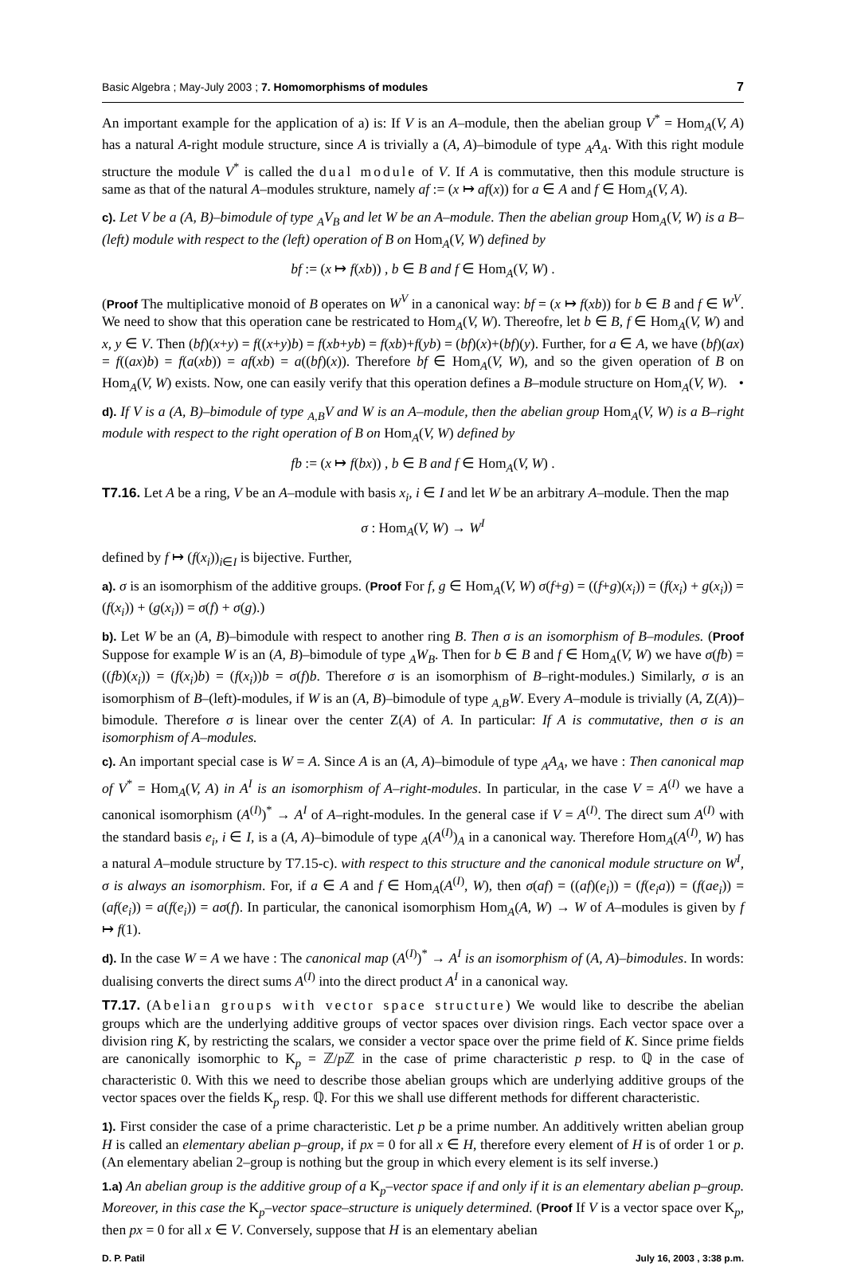Basic Algebra ; May-July 2003 ; 7. Homomorphisms of modules 7
An important example for the application of a) is: If V is an A–module, then the abelian group V<sup>*</sup> = Hom<sub>A</sub>(V, A) has a natural A-right module structure, since A is trivially a (A, A)–bimodule of type <sub>A</sub>A<sub>A</sub>. With this right module structure the module V<sup>*</sup> is called the dual module of V. If A is commutative, then this module structure is same as that of the natural A–modules strukture, namely af := (x ↦ af(x)) for a ∈ A and f ∈ Hom<sub>A</sub>(V, A).
c). Let V be a (A, B)–bimodule of type <sub>A</sub>V<sub>B</sub> and let W be an A–module. Then the abelian group Hom<sub>A</sub>(V, W) is a B–(left) module with respect to the (left) operation of B on Hom<sub>A</sub>(V, W) defined by
bf := (x ↦ f(xb)) , b ∈ B and f ∈ Hom<sub>A</sub>(V, W) .
(Proof The multiplicative monoid of B operates on W<sup>V</sup> in a canonical way: bf = (x ↦ f(xb)) for b ∈ B and f ∈ W<sup>V</sup>. We need to show that this operation cane be restricated to Hom<sub>A</sub>(V, W). Thereofre, let b ∈ B, f ∈ Hom<sub>A</sub>(V, W) and x, y ∈ V. Then (bf)(x+y) = f((x+y)b) = f(xb+yb) = f(xb)+f(yb) = (bf)(x)+(bf)(y). Further, for a ∈ A, we have (bf)(ax) = f((ax)b) = f(a(xb)) = af(xb) = a((bf)(x)). Therefore bf ∈ Hom<sub>A</sub>(V, W), and so the given operation of B on Hom<sub>A</sub>(V, W) exists. Now, one can easily verify that this operation defines a B–module structure on Hom<sub>A</sub>(V, W). •
d). If V is a (A, B)–bimodule of type <sub>A,B</sub>V and W is an A–module, then the abelian group Hom<sub>A</sub>(V, W) is a B–right module with respect to the right operation of B on Hom<sub>A</sub>(V, W) defined by
fb := (x ↦ f(bx)) , b ∈ B and f ∈ Hom<sub>A</sub>(V, W) .
T7.16. Let A be a ring, V be an A–module with basis x<sub>i</sub>, i ∈ I and let W be an arbitrary A–module. Then the map
σ : Hom<sub>A</sub>(V, W) → W<sup>I</sup>
defined by f ↦ (f(x<sub>i</sub>))<sub>i∈I</sub> is bijective. Further,
a). σ is an isomorphism of the additive groups. (Proof For f, g ∈ Hom<sub>A</sub>(V, W) σ(f+g) = ((f+g)(x<sub>i</sub>)) = (f(x<sub>i</sub>) + g(x<sub>i</sub>)) = (f(x<sub>i</sub>)) + (g(x<sub>i</sub>)) = σ(f) + σ(g).)
b). Let W be an (A, B)–bimodule with respect to another ring B. Then σ is an isomorphism of B–modules. (Proof Suppose for example W is an (A, B)–bimodule of type <sub>A</sub>W<sub>B</sub>. Then for b ∈ B and f ∈ Hom<sub>A</sub>(V, W) we have σ(fb) = ((fb)(x<sub>i</sub>)) = (f(x<sub>i</sub>)b) = (f(x<sub>i</sub>))b = σ(f)b. Therefore σ is an isomorphism of B–right-modules.) Similarly, σ is an isomorphism of B–(left)-modules, if W is an (A, B)–bimodule of type <sub>A,B</sub>W. Every A–module is trivially (A, Z(A))–bimodule. Therefore σ is linear over the center Z(A) of A. In particular: If A is commutative, then σ is an isomorphism of A–modules.
c). An important special case is W = A. Since A is an (A, A)–bimodule of type <sub>A</sub>A<sub>A</sub>, we have : Then canonical map of V<sup>*</sup> = Hom<sub>A</sub>(V, A) in A<sup>I</sup> is an isomorphism of A–right-modules. In particular, in the case V = A<sup>(I)</sup> we have a canonical isomorphism (A<sup>(I)</sup>)<sup>*</sup> → A<sup>I</sup> of A–right-modules. In the general case if V = A<sup>(I)</sup>. The direct sum A<sup>(I)</sup> with the standard basis e<sub>i</sub>, i ∈ I, is a (A, A)–bimodule of type <sub>A</sub>(A<sup>(I)</sup>)<sub>A</sub> in a canonical way. Therefore Hom<sub>A</sub>(A<sup>(I)</sup>, W) has a natural A–module structure by T7.15-c). with respect to this structure and the canonical module structure on W<sup>I</sup>, σ is always an isomorphism. For, if a ∈ A and f ∈ Hom<sub>A</sub>(A<sup>(I)</sup>, W), then σ(af) = ((af)(e<sub>i</sub>)) = (f(e<sub>i</sub>a)) = (f(ae<sub>i</sub>)) = (af(e<sub>i</sub>)) = a(f(e<sub>i</sub>)) = aσ(f). In particular, the canonical isomorphism Hom<sub>A</sub>(A, W) → W of A–modules is given by f ↦ f(1).
d). In the case W = A we have : The canonical map (A<sup>(I)</sup>)<sup>*</sup> → A<sup>I</sup> is an isomorphism of (A, A)–bimodules. In words: dualising converts the direct sums A<sup>(I)</sup> into the direct product A<sup>I</sup> in a canonical way.
T7.17. (Abelian groups with vector space structure) We would like to describe the abelian groups which are the underlying additive groups of vector spaces over division rings. Each vector space over a division ring K, by restricting the scalars, we consider a vector space over the prime field of K. Since prime fields are canonically isomorphic to K<sub>p</sub> = ℤ/p ℤ in the case of prime characteristic p resp. to ℚ in the case of characteristic 0. With this we need to describe those abelian groups which are underlying additive groups of the vector spaces over the fields K<sub>p</sub> resp. ℚ. For this we shall use different methods for different characteristic.
1). First consider the case of a prime characteristic. Let p be a prime number. An additively written abelian group H is called an elementary abelian p–group, if px = 0 for all x ∈ H, therefore every element of H is of order 1 or p. (An elementary abelian 2–group is nothing but the group in which every element is its self inverse.)
1.a) An abelian group is the additive group of a K<sub>p</sub>–vector space if and only if it is an elementary abelian p–group. Moreover, in this case the K<sub>p</sub>–vector space–structure is uniquely determined. (Proof If V is a vector space over K<sub>p</sub>, then px = 0 for all x ∈ V. Conversely, suppose that H is an elementary abelian
D. P. Patil July 16, 2003 , 3:38 p.m.